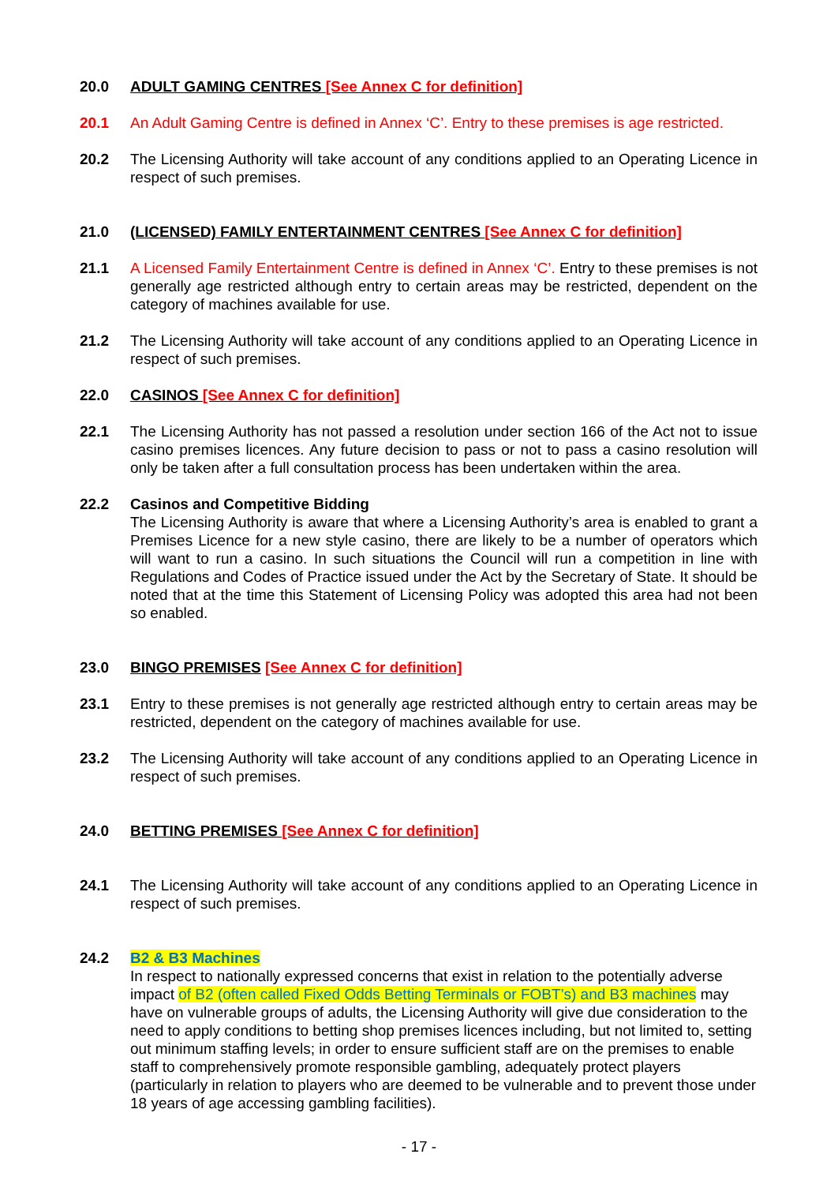20.0 ADULT GAMING CENTRES [See Annex C for definition]
20.1 An Adult Gaming Centre is defined in Annex ‘C’. Entry to these premises is age restricted.
20.2 The Licensing Authority will take account of any conditions applied to an Operating Licence in respect of such premises.
21.0 (LICENSED) FAMILY ENTERTAINMENT CENTRES [See Annex C for definition]
21.1 A Licensed Family Entertainment Centre is defined in Annex ‘C’. Entry to these premises is not generally age restricted although entry to certain areas may be restricted, dependent on the category of machines available for use.
21.2 The Licensing Authority will take account of any conditions applied to an Operating Licence in respect of such premises.
22.0 CASINOS [See Annex C for definition]
22.1 The Licensing Authority has not passed a resolution under section 166 of the Act not to issue casino premises licences. Any future decision to pass or not to pass a casino resolution will only be taken after a full consultation process has been undertaken within the area.
22.2 Casinos and Competitive Bidding
The Licensing Authority is aware that where a Licensing Authority’s area is enabled to grant a Premises Licence for a new style casino, there are likely to be a number of operators which will want to run a casino. In such situations the Council will run a competition in line with Regulations and Codes of Practice issued under the Act by the Secretary of State. It should be noted that at the time this Statement of Licensing Policy was adopted this area had not been so enabled.
23.0 BINGO PREMISES [See Annex C for definition]
23.1 Entry to these premises is not generally age restricted although entry to certain areas may be restricted, dependent on the category of machines available for use.
23.2 The Licensing Authority will take account of any conditions applied to an Operating Licence in respect of such premises.
24.0 BETTING PREMISES [See Annex C for definition]
24.1 The Licensing Authority will take account of any conditions applied to an Operating Licence in respect of such premises.
24.2 B2 & B3 Machines
In respect to nationally expressed concerns that exist in relation to the potentially adverse impact of B2 (often called Fixed Odds Betting Terminals or FOBT’s) and B3 machines may have on vulnerable groups of adults, the Licensing Authority will give due consideration to the need to apply conditions to betting shop premises licences including, but not limited to, setting out minimum staffing levels; in order to ensure sufficient staff are on the premises to enable staff to comprehensively promote responsible gambling, adequately protect players (particularly in relation to players who are deemed to be vulnerable and to prevent those under 18 years of age accessing gambling facilities).
- 17 -